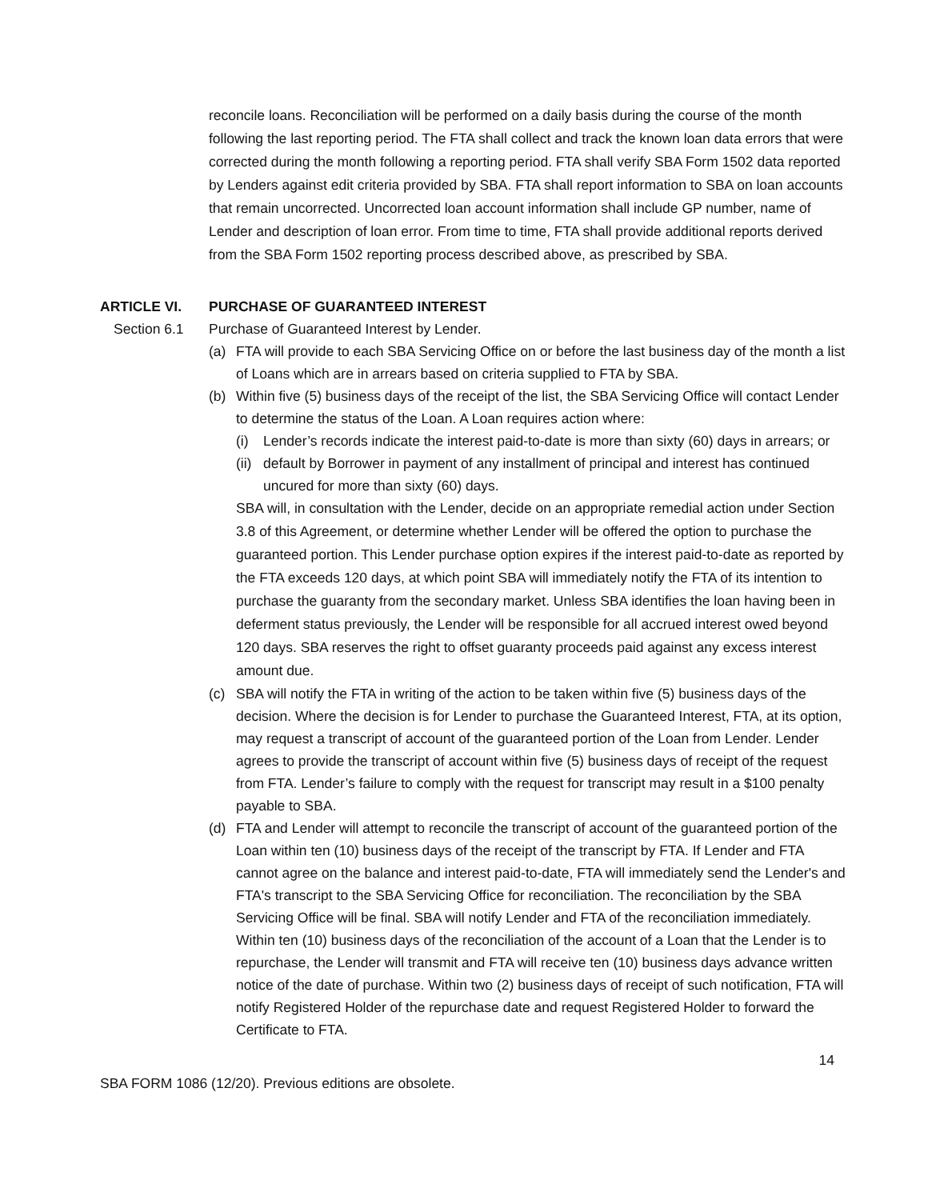reconcile loans. Reconciliation will be performed on a daily basis during the course of the month following the last reporting period. The FTA shall collect and track the known loan data errors that were corrected during the month following a reporting period. FTA shall verify SBA Form 1502 data reported by Lenders against edit criteria provided by SBA. FTA shall report information to SBA on loan accounts that remain uncorrected. Uncorrected loan account information shall include GP number, name of Lender and description of loan error. From time to time, FTA shall provide additional reports derived from the SBA Form 1502 reporting process described above, as prescribed by SBA.
ARTICLE VI. PURCHASE OF GUARANTEED INTEREST
Section 6.1 Purchase of Guaranteed Interest by Lender.
(a) FTA will provide to each SBA Servicing Office on or before the last business day of the month a list of Loans which are in arrears based on criteria supplied to FTA by SBA.
(b) Within five (5) business days of the receipt of the list, the SBA Servicing Office will contact Lender to determine the status of the Loan. A Loan requires action where:
(i) Lender’s records indicate the interest paid-to-date is more than sixty (60) days in arrears; or
(ii) default by Borrower in payment of any installment of principal and interest has continued uncured for more than sixty (60) days.
SBA will, in consultation with the Lender, decide on an appropriate remedial action under Section 3.8 of this Agreement, or determine whether Lender will be offered the option to purchase the guaranteed portion. This Lender purchase option expires if the interest paid-to-date as reported by the FTA exceeds 120 days, at which point SBA will immediately notify the FTA of its intention to purchase the guaranty from the secondary market. Unless SBA identifies the loan having been in deferment status previously, the Lender will be responsible for all accrued interest owed beyond 120 days. SBA reserves the right to offset guaranty proceeds paid against any excess interest amount due.
(c) SBA will notify the FTA in writing of the action to be taken within five (5) business days of the decision. Where the decision is for Lender to purchase the Guaranteed Interest, FTA, at its option, may request a transcript of account of the guaranteed portion of the Loan from Lender. Lender agrees to provide the transcript of account within five (5) business days of receipt of the request from FTA. Lender’s failure to comply with the request for transcript may result in a $100 penalty payable to SBA.
(d) FTA and Lender will attempt to reconcile the transcript of account of the guaranteed portion of the Loan within ten (10) business days of the receipt of the transcript by FTA. If Lender and FTA cannot agree on the balance and interest paid-to-date, FTA will immediately send the Lender's and FTA's transcript to the SBA Servicing Office for reconciliation. The reconciliation by the SBA Servicing Office will be final. SBA will notify Lender and FTA of the reconciliation immediately. Within ten (10) business days of the reconciliation of the account of a Loan that the Lender is to repurchase, the Lender will transmit and FTA will receive ten (10) business days advance written notice of the date of purchase. Within two (2) business days of receipt of such notification, FTA will notify Registered Holder of the repurchase date and request Registered Holder to forward the Certificate to FTA.
14
SBA FORM 1086 (12/20). Previous editions are obsolete.